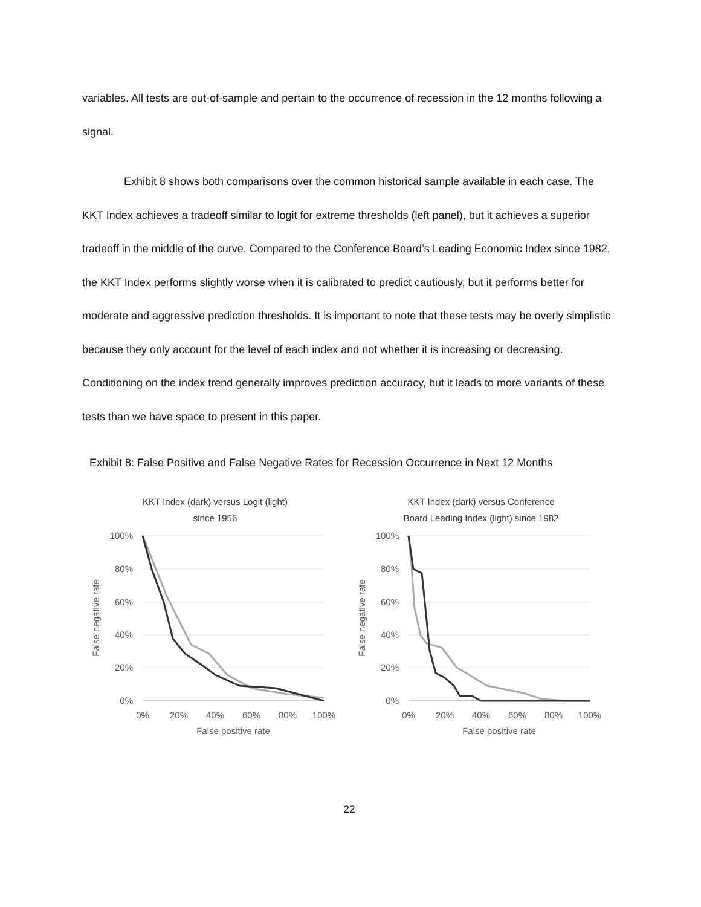variables. All tests are out-of-sample and pertain to the occurrence of recession in the 12 months following a signal.
Exhibit 8 shows both comparisons over the common historical sample available in each case. The KKT Index achieves a tradeoff similar to logit for extreme thresholds (left panel), but it achieves a superior tradeoff in the middle of the curve. Compared to the Conference Board’s Leading Economic Index since 1982, the KKT Index performs slightly worse when it is calibrated to predict cautiously, but it performs better for moderate and aggressive prediction thresholds. It is important to note that these tests may be overly simplistic because they only account for the level of each index and not whether it is increasing or decreasing. Conditioning on the index trend generally improves prediction accuracy, but it leads to more variants of these tests than we have space to present in this paper.
Exhibit 8: False Positive and False Negative Rates for Recession Occurrence in Next 12 Months
KKT Index (dark) versus Logit (light)
since 1956
100%
80%
60%
40%
20%
0%
0%
20%
40%
60%
80%
100%
False positive rate
False negative rate
KKT Index (dark) versus Conference
Board Leading Index (light) since 1982
100%
80%
60%
40%
20%
0%
0%
20%
40%
60%
80%
100%
False positive rate
False negative rate
22